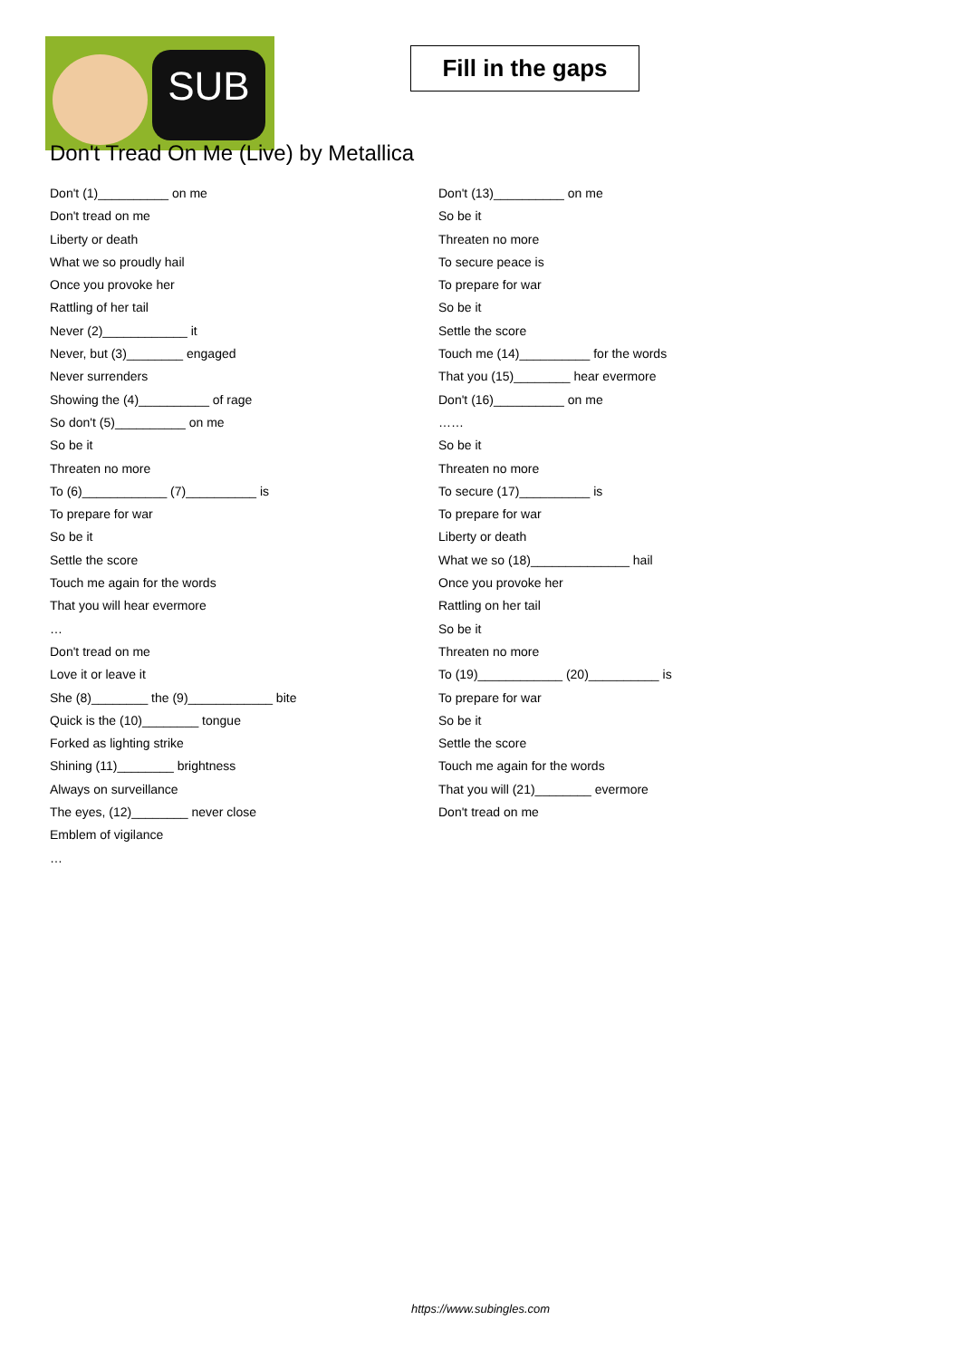SUB
Fill in the gaps
Don't Tread On Me (Live) by Metallica
Don't (1)__________ on me
Don't tread on me
Liberty or death
What we so proudly hail
Once you provoke her
Rattling of her tail
Never (2)____________ it
Never, but (3)________ engaged
Never surrenders
Showing the (4)__________ of rage
So don't (5)__________ on me
So be it
Threaten no more
To (6)____________ (7)__________ is
To prepare for war
So be it
Settle the score
Touch me again for the words
That you will hear evermore
…
Don't tread on me
Love it or leave it
She (8)________ the (9)____________ bite
Quick is the (10)________ tongue
Forked as lighting strike
Shining (11)________ brightness
Always on surveillance
The eyes, (12)________ never close
Emblem of vigilance
…
Don't (13)__________ on me
So be it
Threaten no more
To secure peace is
To prepare for war
So be it
Settle the score
Touch me (14)__________ for the words
That you (15)________ hear evermore
Don't (16)__________ on me
……
So be it
Threaten no more
To secure (17)__________ is
To prepare for war
Liberty or death
What we so (18)______________ hail
Once you provoke her
Rattling on her tail
So be it
Threaten no more
To (19)____________ (20)__________ is
To prepare for war
So be it
Settle the score
Touch me again for the words
That you will (21)________ evermore
Don't tread on me
https://www.subingles.com